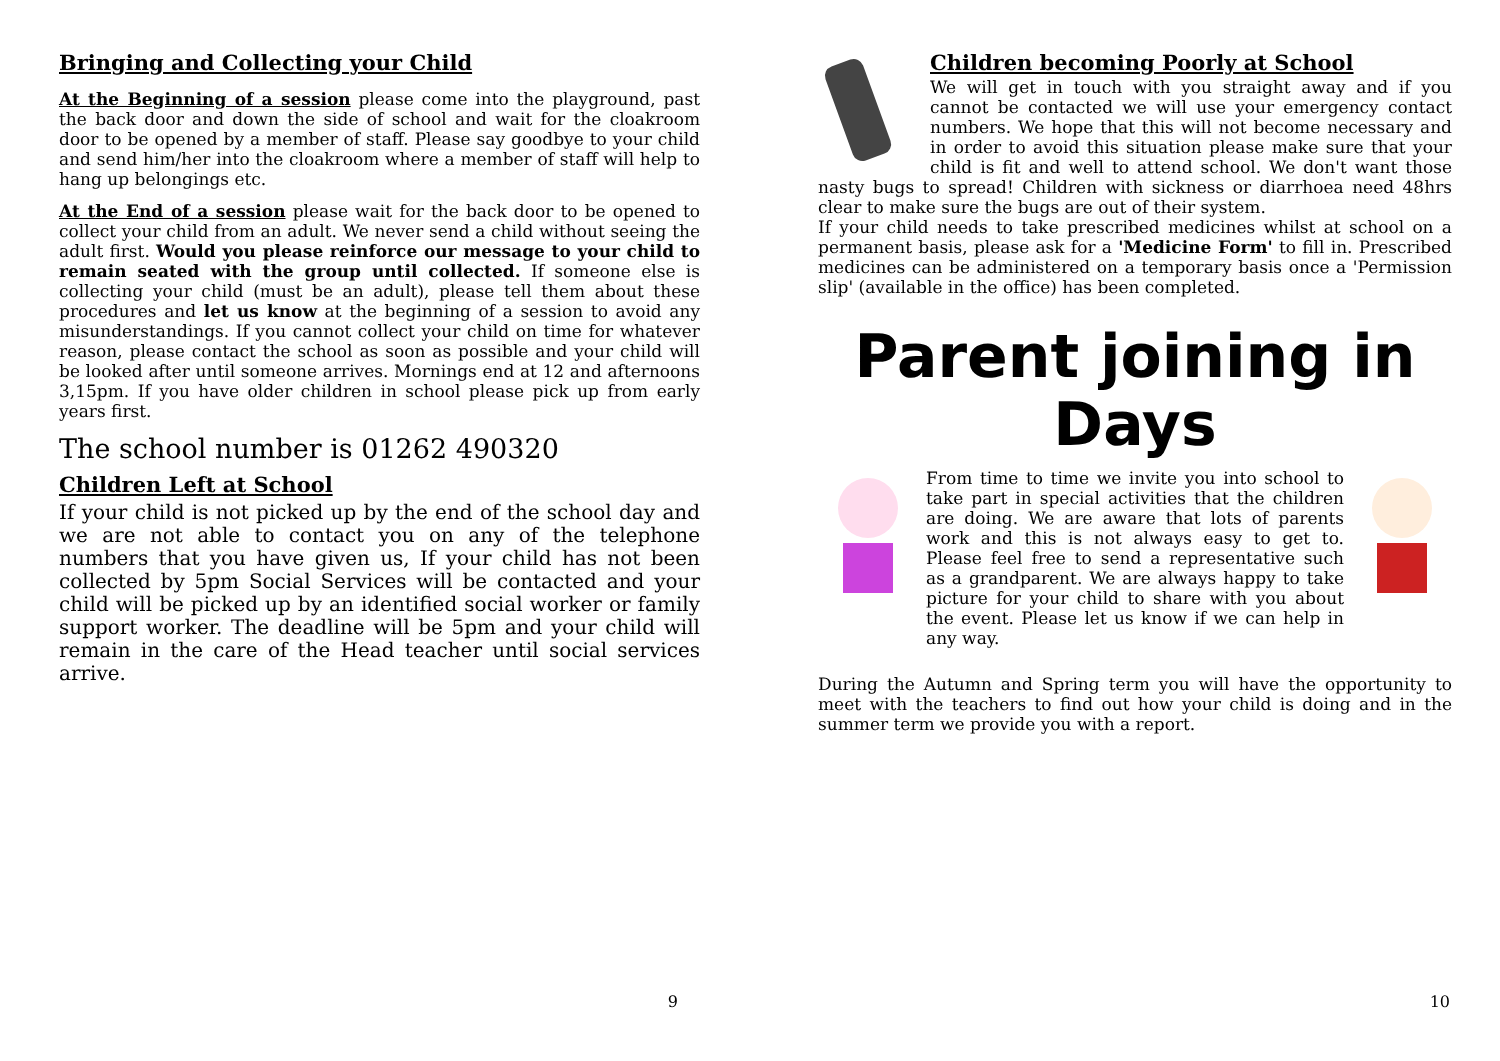Bringing and Collecting your Child
At the Beginning of a session please come into the playground, past the back door and down the side of school and wait for the cloakroom door to be opened by a member of staff. Please say goodbye to your child and send him/her into the cloakroom where a member of staff will help to hang up belongings etc.
At the End of a session please wait for the back door to be opened to collect your child from an adult. We never send a child without seeing the adult first. Would you please reinforce our message to your child to remain seated with the group until collected. If someone else is collecting your child (must be an adult), please tell them about these procedures and let us know at the beginning of a session to avoid any misunderstandings. If you cannot collect your child on time for whatever reason, please contact the school as soon as possible and your child will be looked after until someone arrives. Mornings end at 12 and afternoons 3,15pm. If you have older children in school please pick up from early years first.
The school number is 01262 490320
Children Left at School
If your child is not picked up by the end of the school day and we are not able to contact you on any of the telephone numbers that you have given us, If your child has not been collected by 5pm Social Services will be contacted and your child will be picked up by an identified social worker or family support worker. The deadline will be 5pm and your child will remain in the care of the Head teacher until social services arrive.
9
Children becoming Poorly at School
We will get in touch with you straight away and if you cannot be contacted we will use your emergency contact numbers. We hope that this will not become necessary and in order to avoid this situation please make sure that your child is fit and well to attend school. We don't want those nasty bugs to spread! Children with sickness or diarrhoea need 48hrs clear to make sure the bugs are out of their system.
If your child needs to take prescribed medicines whilst at school on a permanent basis, please ask for a 'Medicine Form' to fill in. Prescribed medicines can be administered on a temporary basis once a 'Permission slip' (available in the office) has been completed.
Parent joining in Days
From time to time we invite you into school to take part in special activities that the children are doing. We are aware that lots of parents work and this is not always easy to get to. Please feel free to send a representative such as a grandparent. We are always happy to take picture for your child to share with you about the event. Please let us know if we can help in any way.
During the Autumn and Spring term you will have the opportunity to meet with the teachers to find out how your child is doing and in the summer term we provide you with a report.
10